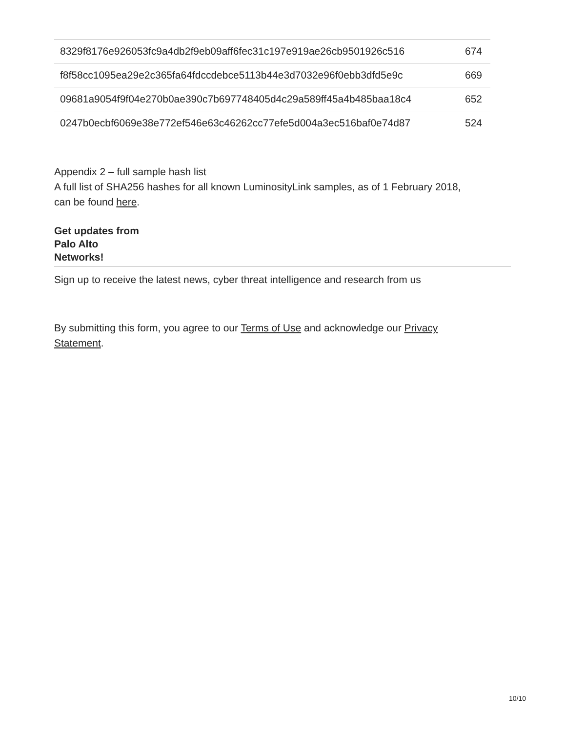| 8329f8176e926053fc9a4db2f9eb09aff6fec31c197e919ae26cb9501926c516 | 674 |
| f8f58cc1095ea29e2c365fa64fdccdebce5113b44e3d7032e96f0ebb3dfd5e9c | 669 |
| 09681a9054f9f04e270b0ae390c7b697748405d4c29a589ff45a4b485baa18c4 | 652 |
| 0247b0ecbf6069e38e772ef546e63c46262cc77efe5d004a3ec516baf0e74d87 | 524 |
Appendix 2 – full sample hash list
A full list of SHA256 hashes for all known LuminosityLink samples, as of 1 February 2018,
can be found here.
Get updates from
Palo Alto
Networks!
Sign up to receive the latest news, cyber threat intelligence and research from us
By submitting this form, you agree to our Terms of Use and acknowledge our Privacy
Statement.
10/10